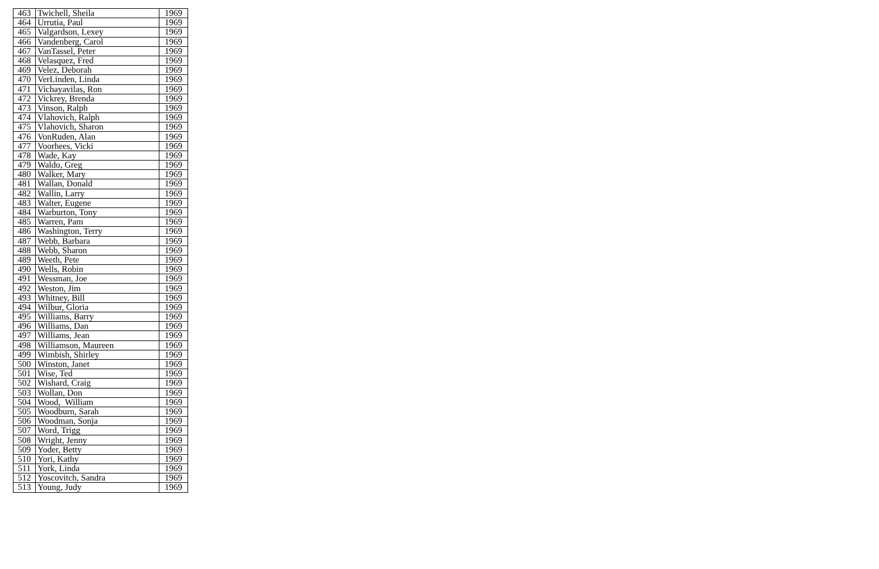| 463 | Twichell, Sheila | 1969 |
| 464 | Urrutia, Paul | 1969 |
| 465 | Valgardson, Lexey | 1969 |
| 466 | Vandenberg, Carol | 1969 |
| 467 | VanTassel, Peter | 1969 |
| 468 | Velasquez, Fred | 1969 |
| 469 | Velez, Deborah | 1969 |
| 470 | VerLinden, Linda | 1969 |
| 471 | Vichayavilas, Ron | 1969 |
| 472 | Vickrey, Brenda | 1969 |
| 473 | Vinson, Ralph | 1969 |
| 474 | Vlahovich, Ralph | 1969 |
| 475 | Vlahovich, Sharon | 1969 |
| 476 | VonRuden, Alan | 1969 |
| 477 | Voorhees, Vicki | 1969 |
| 478 | Wade, Kay | 1969 |
| 479 | Waldo, Greg | 1969 |
| 480 | Walker, Mary | 1969 |
| 481 | Wallan, Donald | 1969 |
| 482 | Wallin, Larry | 1969 |
| 483 | Walter, Eugene | 1969 |
| 484 | Warburton, Tony | 1969 |
| 485 | Warren, Pam | 1969 |
| 486 | Washington, Terry | 1969 |
| 487 | Webb, Barbara | 1969 |
| 488 | Webb, Sharon | 1969 |
| 489 | Weeth, Pete | 1969 |
| 490 | Wells, Robin | 1969 |
| 491 | Wessman, Joe | 1969 |
| 492 | Weston, Jim | 1969 |
| 493 | Whitney, Bill | 1969 |
| 494 | Wilbur, Gloria | 1969 |
| 495 | Williams, Barry | 1969 |
| 496 | Williams, Dan | 1969 |
| 497 | Williams, Jean | 1969 |
| 498 | Williamson, Maureen | 1969 |
| 499 | Wimbish, Shirley | 1969 |
| 500 | Winston, Janet | 1969 |
| 501 | Wise, Ted | 1969 |
| 502 | Wishard, Craig | 1969 |
| 503 | Wollan, Don | 1969 |
| 504 | Wood, William | 1969 |
| 505 | Woodburn, Sarah | 1969 |
| 506 | Woodman, Sonja | 1969 |
| 507 | Word, Trigg | 1969 |
| 508 | Wright, Jenny | 1969 |
| 509 | Yoder, Betty | 1969 |
| 510 | Yori, Kathy | 1969 |
| 511 | York, Linda | 1969 |
| 512 | Yoscovitch, Sandra | 1969 |
| 513 | Young, Judy | 1969 |